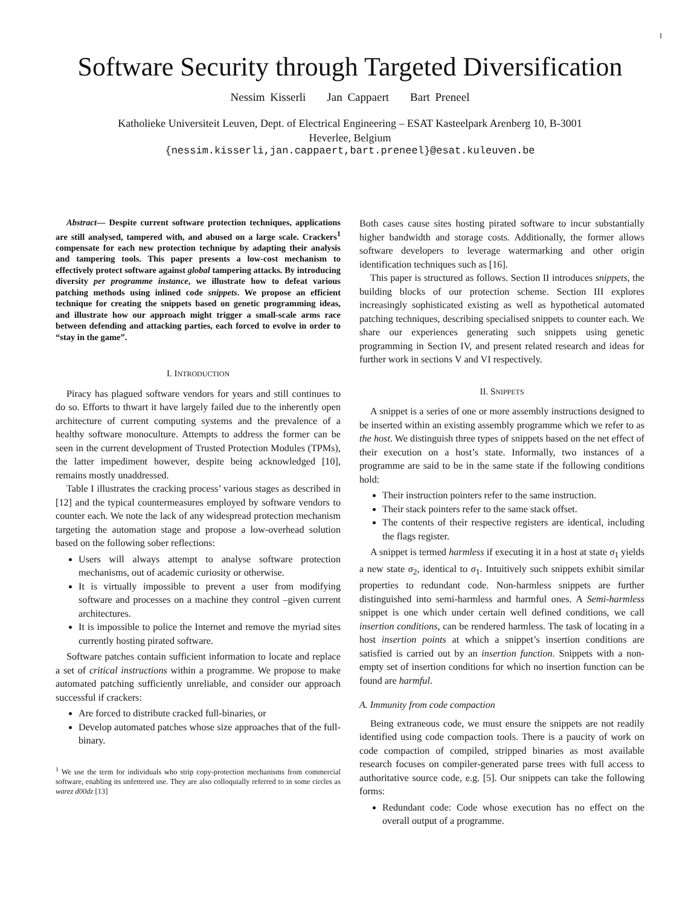1
Software Security through Targeted Diversification
Nessim Kisserli Jan Cappaert Bart Preneel
Katholieke Universiteit Leuven, Dept. of Electrical Engineering – ESAT Kasteelpark Arenberg 10, B-3001
Heverlee, Belgium
{nessim.kisserli,jan.cappaert,bart.preneel}@esat.kuleuven.be
Abstract— Despite current software protection techniques, applications are still analysed, tampered with, and abused on a large scale. Crackers<sup>1</sup> compensate for each new protection technique by adapting their analysis and tampering tools. This paper presents a low-cost mechanism to effectively protect software against global tampering attacks. By introducing diversity per programme instance, we illustrate how to defeat various patching methods using inlined code snippets. We propose an efficient technique for creating the snippets based on genetic programming ideas, and illustrate how our approach might trigger a small-scale arms race between defending and attacking parties, each forced to evolve in order to “stay in the game”.
I. INTRODUCTION
Piracy has plagued software vendors for years and still continues to do so. Efforts to thwart it have largely failed due to the inherently open architecture of current computing systems and the prevalence of a healthy software monoculture. Attempts to address the former can be seen in the current development of Trusted Protection Modules (TPMs), the latter impediment however, despite being acknowledged [10], remains mostly unaddressed.
Table I illustrates the cracking process’ various stages as described in [12] and the typical countermeasures employed by software vendors to counter each. We note the lack of any widespread protection mechanism targeting the automation stage and propose a low-overhead solution based on the following sober reflections:
Users will always attempt to analyse software protection mechanisms, out of academic curiosity or otherwise.
It is virtually impossible to prevent a user from modifying software and processes on a machine they control –given current architectures.
It is impossible to police the Internet and remove the myriad sites currently hosting pirated software.
Software patches contain sufficient information to locate and replace a set of critical instructions within a programme. We propose to make automated patching sufficiently unreliable, and consider our approach successful if crackers:
Are forced to distribute cracked full-binaries, or
Develop automated patches whose size approaches that of the full-binary.
<sup>1</sup> We use the term for individuals who strip copy-protection mechanisms from commercial software, enabling its unfettered use. They are also colloquially referred to in some circles as warez d00dz [13]
Both cases cause sites hosting pirated software to incur substantially higher bandwidth and storage costs. Additionally, the former allows software developers to leverage watermarking and other origin identification techniques such as [16].
This paper is structured as follows. Section II introduces snippets, the building blocks of our protection scheme. Section III explores increasingly sophisticated existing as well as hypothetical automated patching techniques, describing specialised snippets to counter each. We share our experiences generating such snippets using genetic programming in Section IV, and present related research and ideas for further work in sections V and VI respectively.
II. SNIPPETS
A snippet is a series of one or more assembly instructions designed to be inserted within an existing assembly programme which we refer to as the host. We distinguish three types of snippets based on the net effect of their execution on a host’s state. Informally, two instances of a programme are said to be in the same state if the following conditions hold:
Their instruction pointers refer to the same instruction.
Their stack pointers refer to the same stack offset.
The contents of their respective registers are identical, including the flags register.
A snippet is termed harmless if executing it in a host at state σ<sub>1</sub> yields a new state σ<sub>2</sub>, identical to σ<sub>1</sub>. Intuitively such snippets exhibit similar properties to redundant code. Non-harmless snippets are further distinguished into semi-harmless and harmful ones. A Semi-harmless snippet is one which under certain well defined conditions, we call insertion conditions, can be rendered harmless. The task of locating in a host insertion points at which a snippet’s insertion conditions are satisfied is carried out by an insertion function. Snippets with a non-empty set of insertion conditions for which no insertion function can be found are harmful.
A. Immunity from code compaction
Being extraneous code, we must ensure the snippets are not readily identified using code compaction tools. There is a paucity of work on code compaction of compiled, stripped binaries as most available research focuses on compiler-generated parse trees with full access to authoritative source code, e.g. [5]. Our snippets can take the following forms:
Redundant code: Code whose execution has no effect on the overall output of a programme.